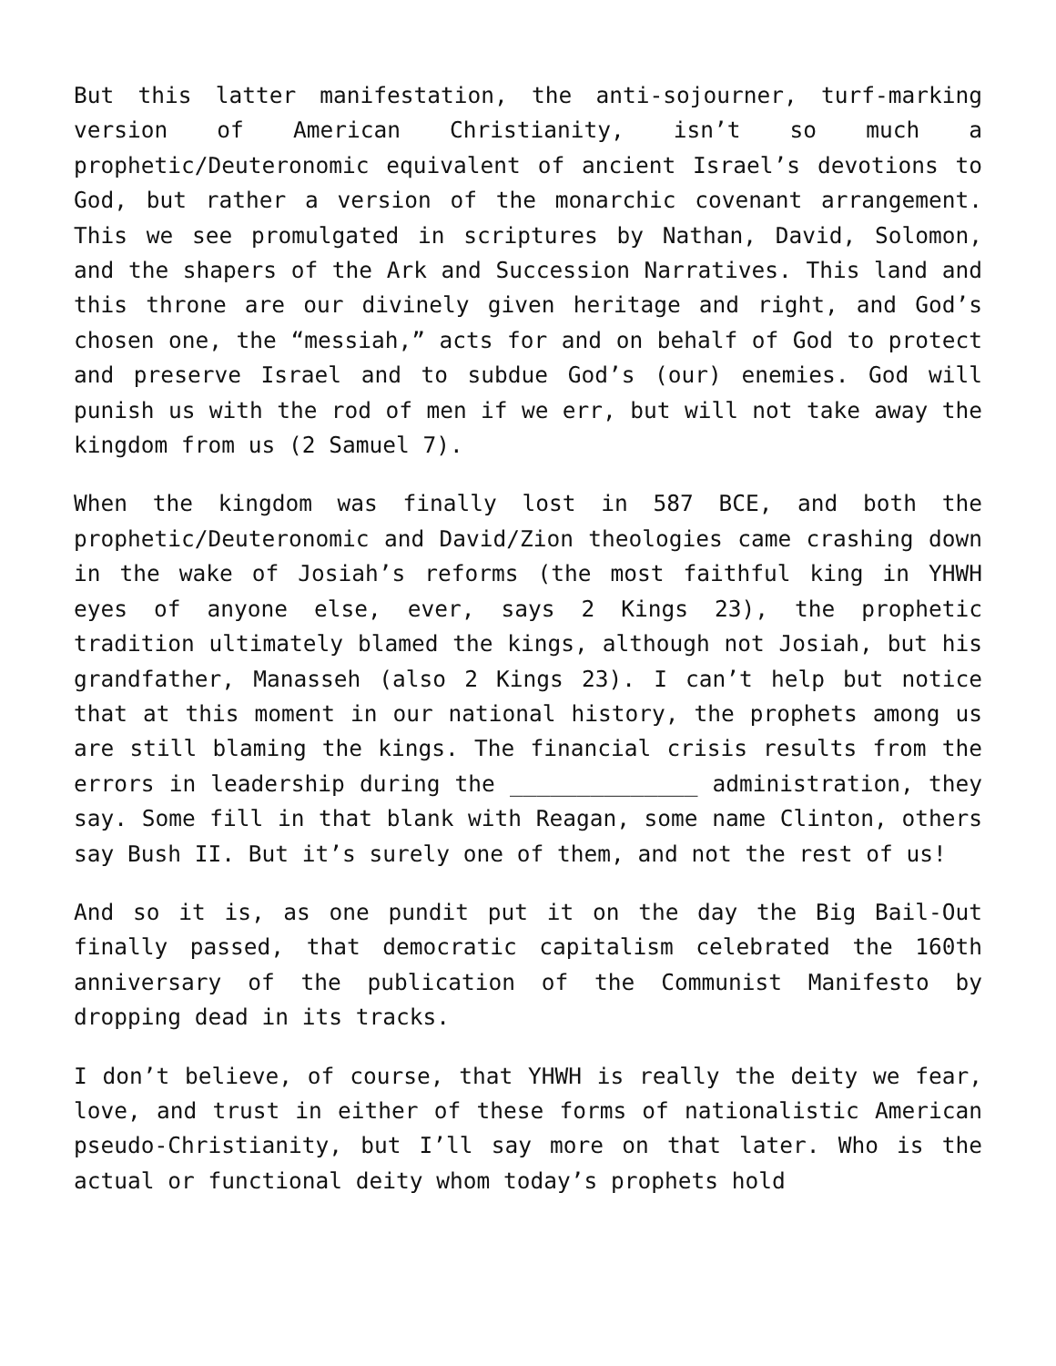But this latter manifestation, the anti-sojourner, turf-marking version of American Christianity, isn’t so much a prophetic/Deuteronomic equivalent of ancient Israel’s devotions to God, but rather a version of the monarchic covenant arrangement. This we see promulgated in scriptures by Nathan, David, Solomon, and the shapers of the Ark and Succession Narratives. This land and this throne are our divinely given heritage and right, and God’s chosen one, the “messiah,” acts for and on behalf of God to protect and preserve Israel and to subdue God’s (our) enemies. God will punish us with the rod of men if we err, but will not take away the kingdom from us (2 Samuel 7).
When the kingdom was finally lost in 587 BCE, and both the prophetic/Deuteronomic and David/Zion theologies came crashing down in the wake of Josiah’s reforms (the most faithful king in YHWH eyes of anyone else, ever, says 2 Kings 23), the prophetic tradition ultimately blamed the kings, although not Josiah, but his grandfather, Manasseh (also 2 Kings 23). I can’t help but notice that at this moment in our national history, the prophets among us are still blaming the kings. The financial crisis results from the errors in leadership during the ______________ administration, they say. Some fill in that blank with Reagan, some name Clinton, others say Bush II. But it’s surely one of them, and not the rest of us!
And so it is, as one pundit put it on the day the Big Bail-Out finally passed, that democratic capitalism celebrated the 160th anniversary of the publication of the Communist Manifesto by dropping dead in its tracks.
I don’t believe, of course, that YHWH is really the deity we fear, love, and trust in either of these forms of nationalistic American pseudo-Christianity, but I’ll say more on that later. Who is the actual or functional deity whom today’s prophets hold